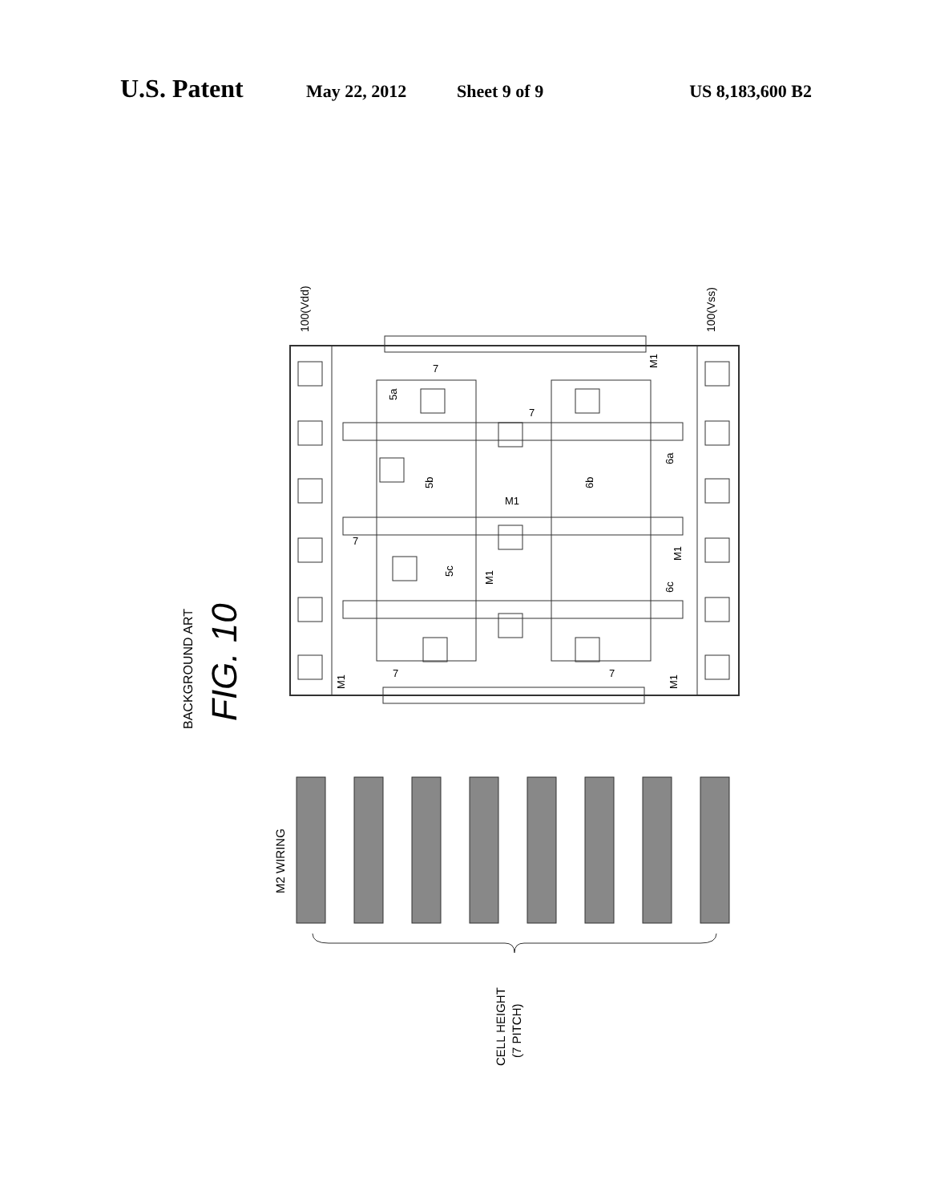U.S. Patent
May 22, 2012 Sheet 9 of 9 US 8,183,600 B2
BACKGROUND ART
FIG. 10
100(Vdd)
100(Vss)
M1
5a
5b
5c
6a
6b
6c
M1
M1
M1
M1
M1
7
7
7
7
7
M2 WIRING
CELL HEIGHT
(7 PITCH)